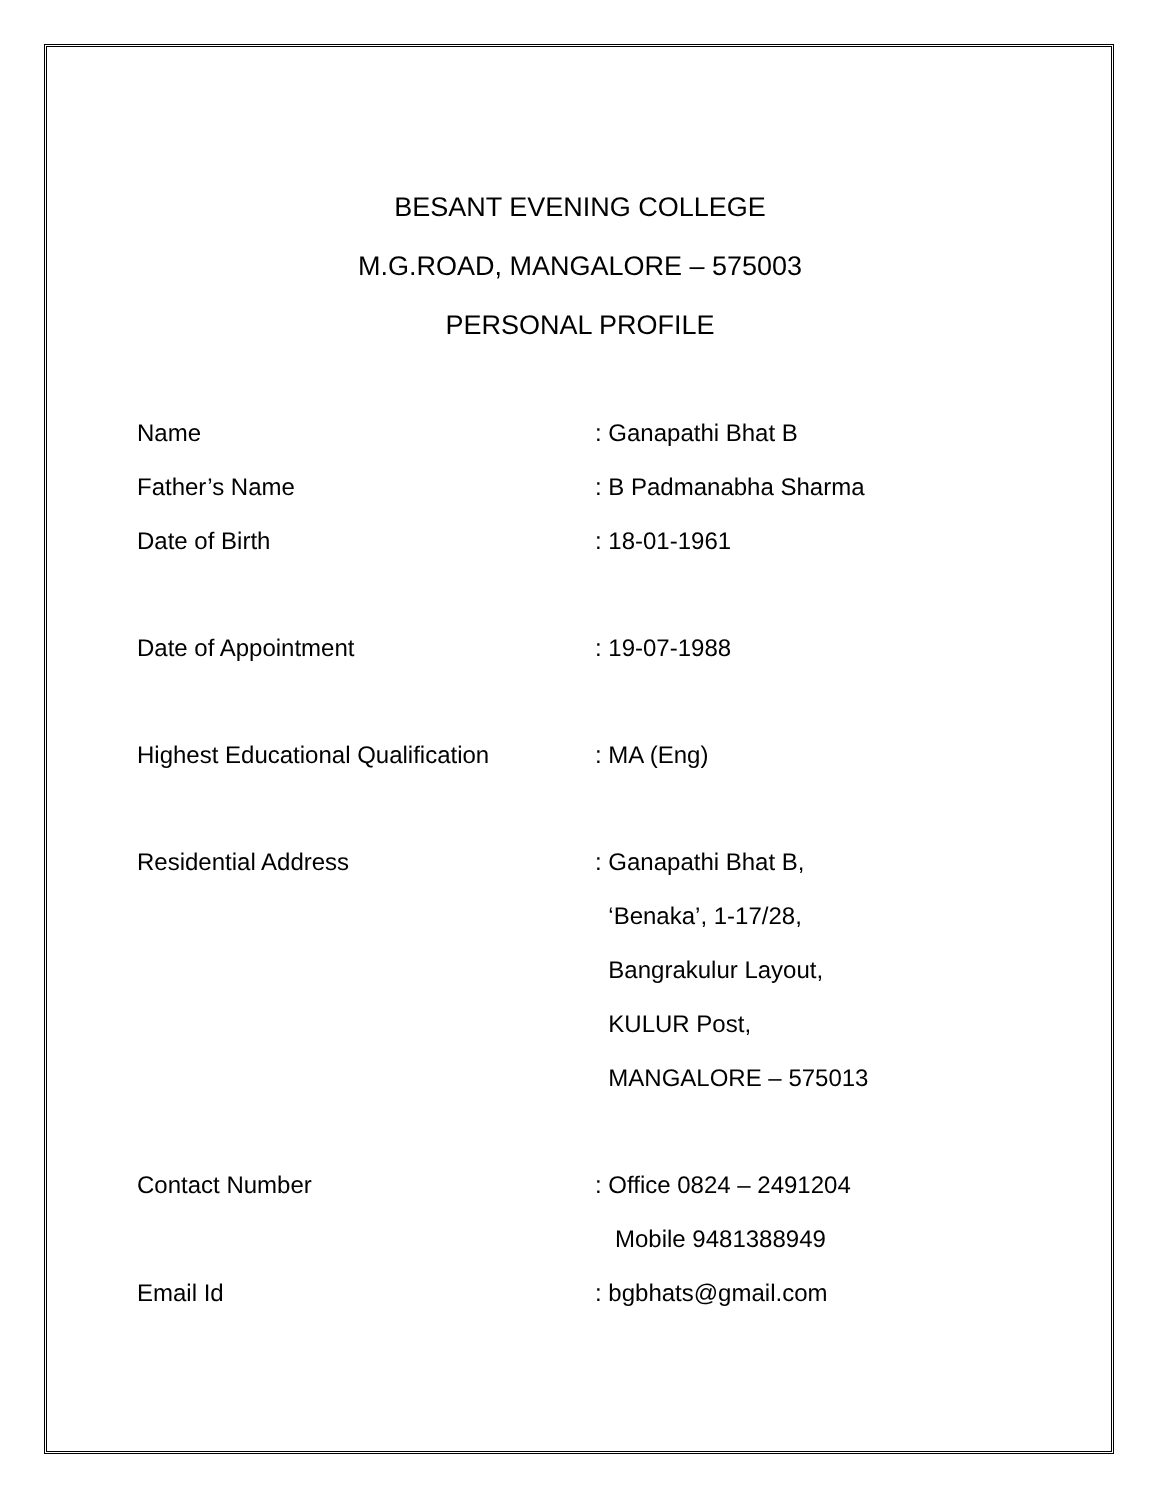BESANT EVENING COLLEGE
M.G.ROAD, MANGALORE – 575003
PERSONAL PROFILE
Name : Ganapathi Bhat B
Father’s Name : B Padmanabha Sharma
Date of Birth : 18-01-1961
Date of Appointment : 19-07-1988
Highest Educational Qualification
: MA (Eng)
Residential Address : Ganapathi Bhat B,
‘Benaka’, 1-17/28,
Bangrakulur Layout,
KULUR Post,
MANGALORE – 575013
Contact Number : Office 0824 – 2491204
Mobile 9481388949
Email Id : bgbhats@gmail.com